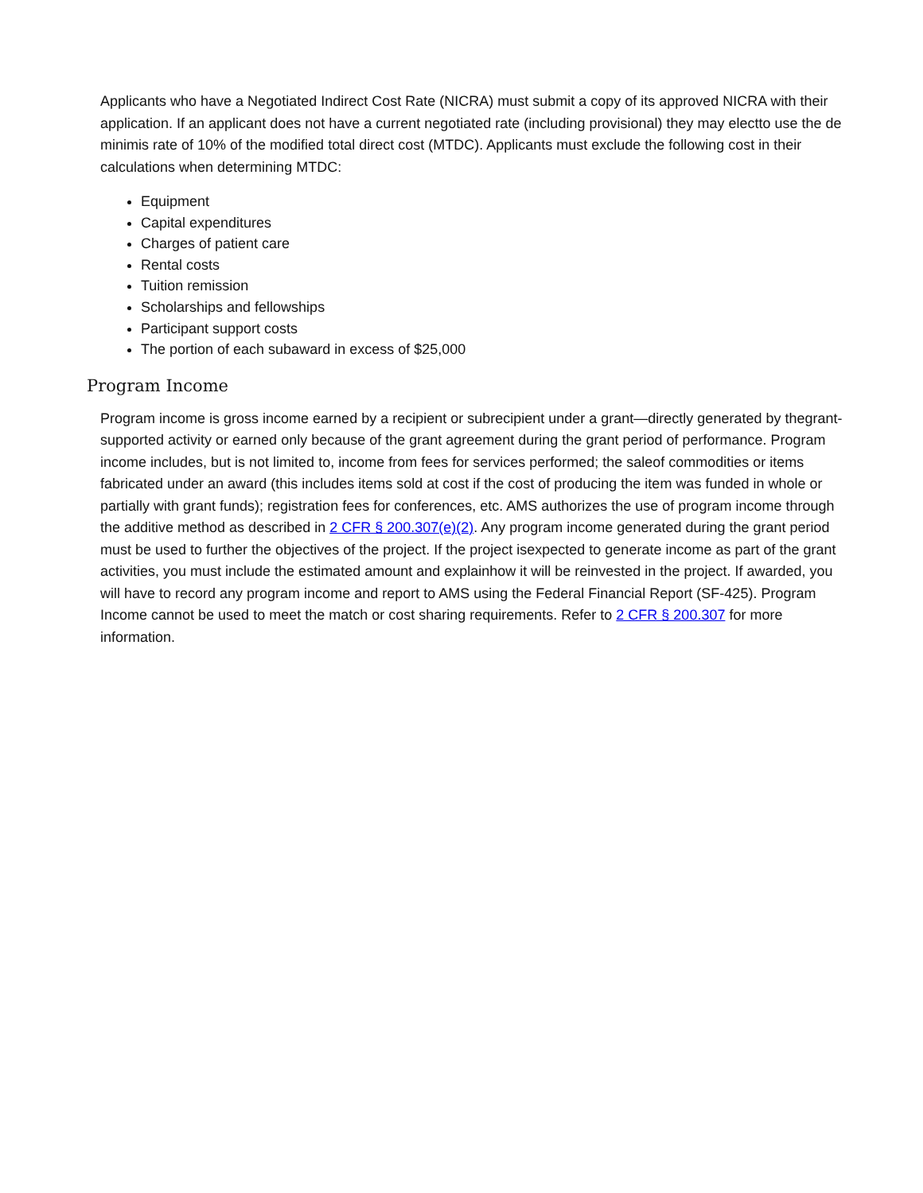Applicants who have a Negotiated Indirect Cost Rate (NICRA) must submit a copy of its approved NICRA with their application. If an applicant does not have a current negotiated rate (including provisional) they may electto use the de minimis rate of 10% of the modified total direct cost (MTDC). Applicants must exclude the following cost in their calculations when determining MTDC:
Equipment
Capital expenditures
Charges of patient care
Rental costs
Tuition remission
Scholarships and fellowships
Participant support costs
The portion of each subaward in excess of $25,000
Program Income
Program income is gross income earned by a recipient or subrecipient under a grant—directly generated by thegrant-supported activity or earned only because of the grant agreement during the grant period of performance. Program income includes, but is not limited to, income from fees for services performed; the saleof commodities or items fabricated under an award (this includes items sold at cost if the cost of producing the item was funded in whole or partially with grant funds); registration fees for conferences, etc. AMS authorizes the use of program income through the additive method as described in 2 CFR § 200.307(e)(2). Any program income generated during the grant period must be used to further the objectives of the project. If the project isexpected to generate income as part of the grant activities, you must include the estimated amount and explainhow it will be reinvested in the project. If awarded, you will have to record any program income and report to AMS using the Federal Financial Report (SF-425). Program Income cannot be used to meet the match or cost sharing requirements. Refer to 2 CFR § 200.307 for more information.